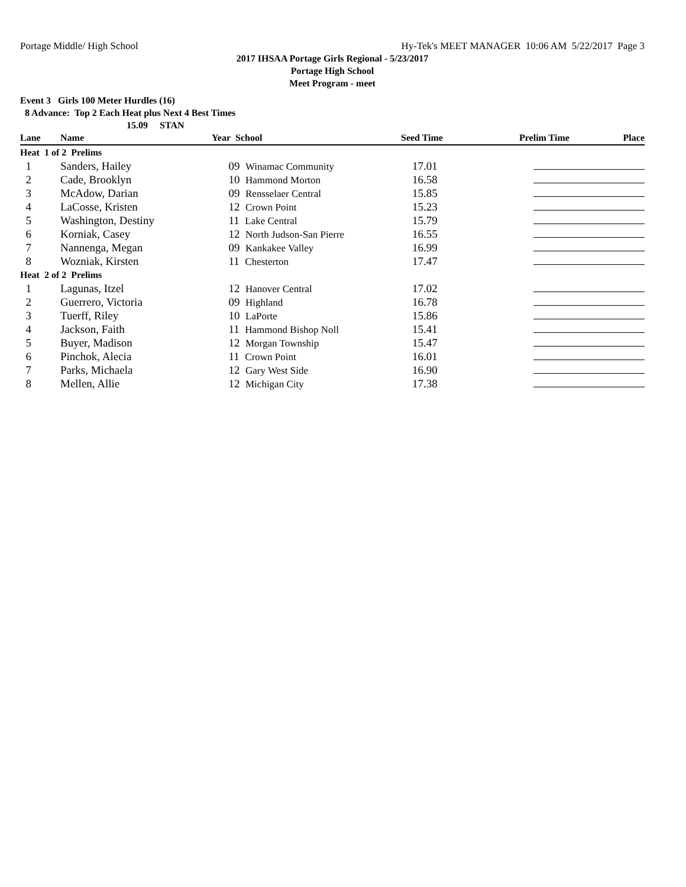Portage Middle/ High School Hy-Tek's MEET MANAGER 10:06 AM 5/22/2017 Page 3
2017 IHSAA Portage Girls Regional - 5/23/2017
Portage High School
Meet Program - meet
Event 3 Girls 100 Meter Hurdles (16)
8 Advance: Top 2 Each Heat plus Next 4 Best Times
15.09 STAN
| Lane | Name | Year School | Seed Time | Prelim Time | Place |
| --- | --- | --- | --- | --- | --- |
| Heat 1 of 2 Prelims | | | | | |
| 1 | Sanders, Hailey | 09 Winamac Community | 17.01 | | |
| 2 | Cade, Brooklyn | 10 Hammond Morton | 16.58 | | |
| 3 | McAdow, Darian | 09 Rensselaer Central | 15.85 | | |
| 4 | LaCosse, Kristen | 12 Crown Point | 15.23 | | |
| 5 | Washington, Destiny | 11 Lake Central | 15.79 | | |
| 6 | Korniak, Casey | 12 North Judson-San Pierre | 16.55 | | |
| 7 | Nannenga, Megan | 09 Kankakee Valley | 16.99 | | |
| 8 | Wozniak, Kirsten | 11 Chesterton | 17.47 | | |
| Heat 2 of 2 Prelims | | | | | |
| 1 | Lagunas, Itzel | 12 Hanover Central | 17.02 | | |
| 2 | Guerrero, Victoria | 09 Highland | 16.78 | | |
| 3 | Tuerff, Riley | 10 LaPorte | 15.86 | | |
| 4 | Jackson, Faith | 11 Hammond Bishop Noll | 15.41 | | |
| 5 | Buyer, Madison | 12 Morgan Township | 15.47 | | |
| 6 | Pinchok, Alecia | 11 Crown Point | 16.01 | | |
| 7 | Parks, Michaela | 12 Gary West Side | 16.90 | | |
| 8 | Mellen, Allie | 12 Michigan City | 17.38 | | |